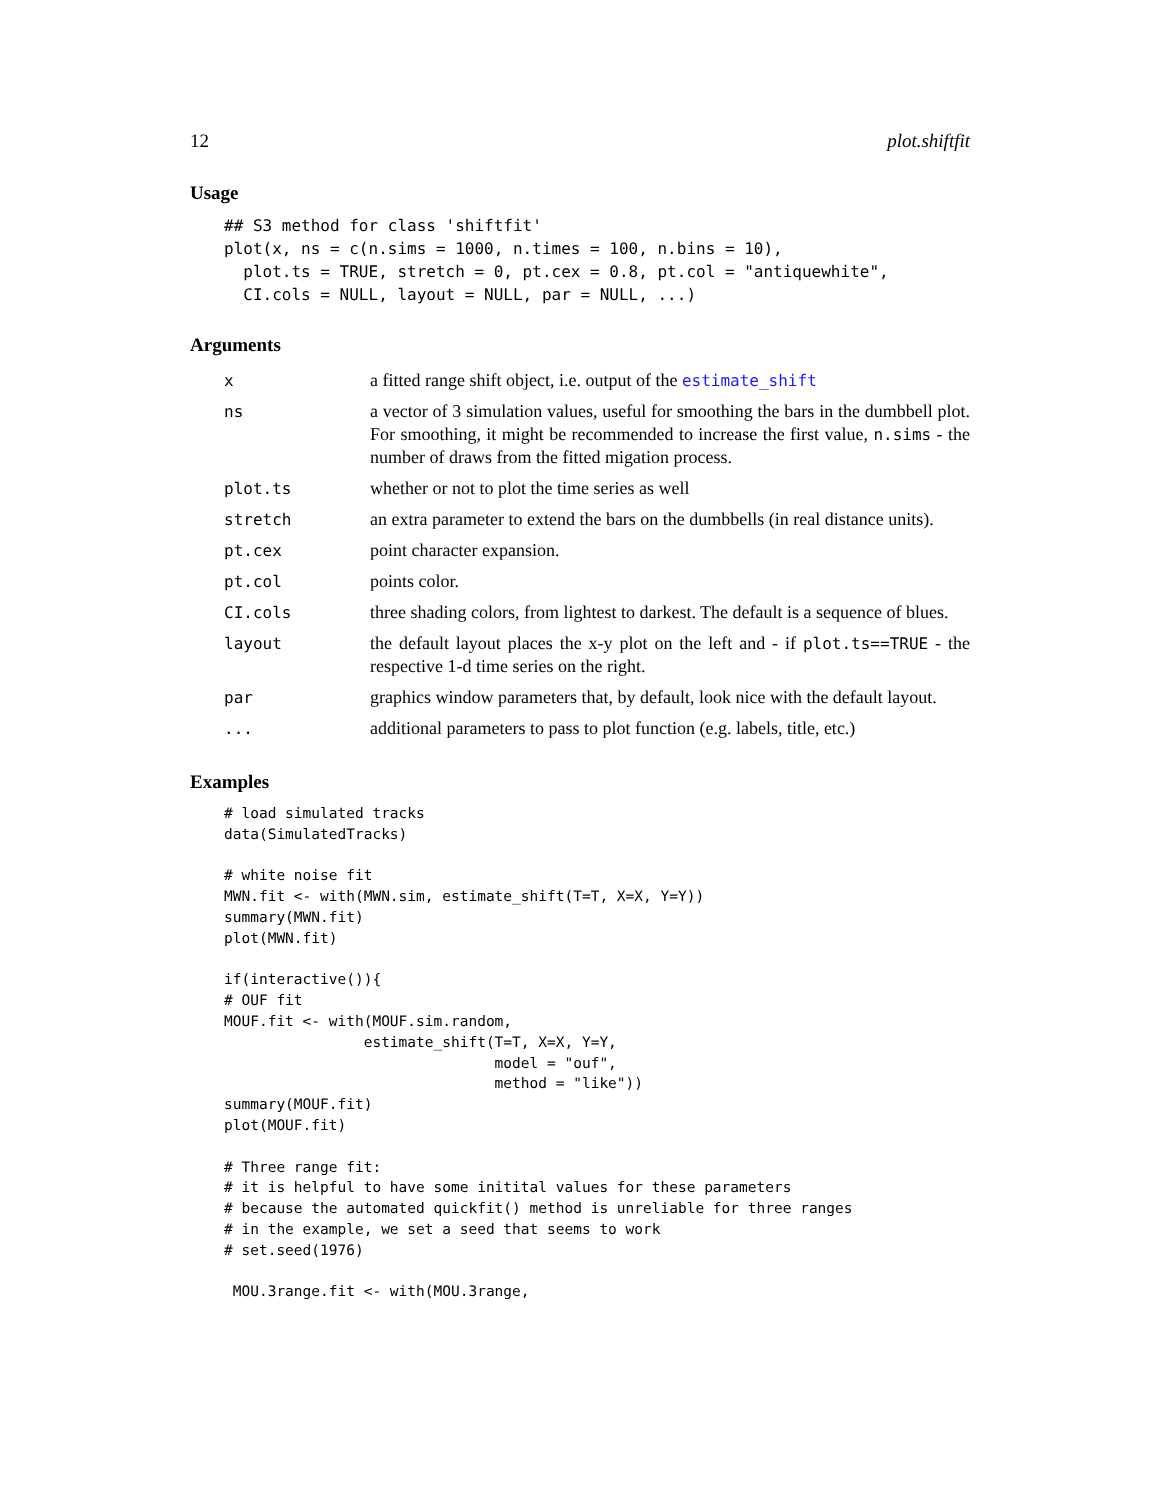12 plot.shiftfit
Usage
## S3 method for class 'shiftfit'
plot(x, ns = c(n.sims = 1000, n.times = 100, n.bins = 10),
  plot.ts = TRUE, stretch = 0, pt.cex = 0.8, pt.col = "antiquewhite",
  CI.cols = NULL, layout = NULL, par = NULL, ...)
Arguments
| x | a fitted range shift object, i.e. output of the estimate_shift |
| ns | a vector of 3 simulation values, useful for smoothing the bars in the dumbbell plot. For smoothing, it might be recommended to increase the first value, n.sims - the number of draws from the fitted migation process. |
| plot.ts | whether or not to plot the time series as well |
| stretch | an extra parameter to extend the bars on the dumbbells (in real distance units). |
| pt.cex | point character expansion. |
| pt.col | points color. |
| CI.cols | three shading colors, from lightest to darkest. The default is a sequence of blues. |
| layout | the default layout places the x-y plot on the left and - if plot.ts==TRUE - the respective 1-d time series on the right. |
| par | graphics window parameters that, by default, look nice with the default layout. |
| ... | additional parameters to pass to plot function (e.g. labels, title, etc.) |
Examples
# load simulated tracks
data(SimulatedTracks)

# white noise fit
MWN.fit <- with(MWN.sim, estimate_shift(T=T, X=X, Y=Y))
summary(MWN.fit)
plot(MWN.fit)

if(interactive()){
# OUF fit
MOUF.fit <- with(MOUF.sim.random,
                estimate_shift(T=T, X=X, Y=Y,
                               model = "ouf",
                               method = "like"))
summary(MOUF.fit)
plot(MOUF.fit)

# Three range fit:
# it is helpful to have some initital values for these parameters
# because the automated quickfit() method is unreliable for three ranges
# in the example, we set a seed that seems to work
# set.seed(1976)

 MOU.3range.fit <- with(MOU.3range,